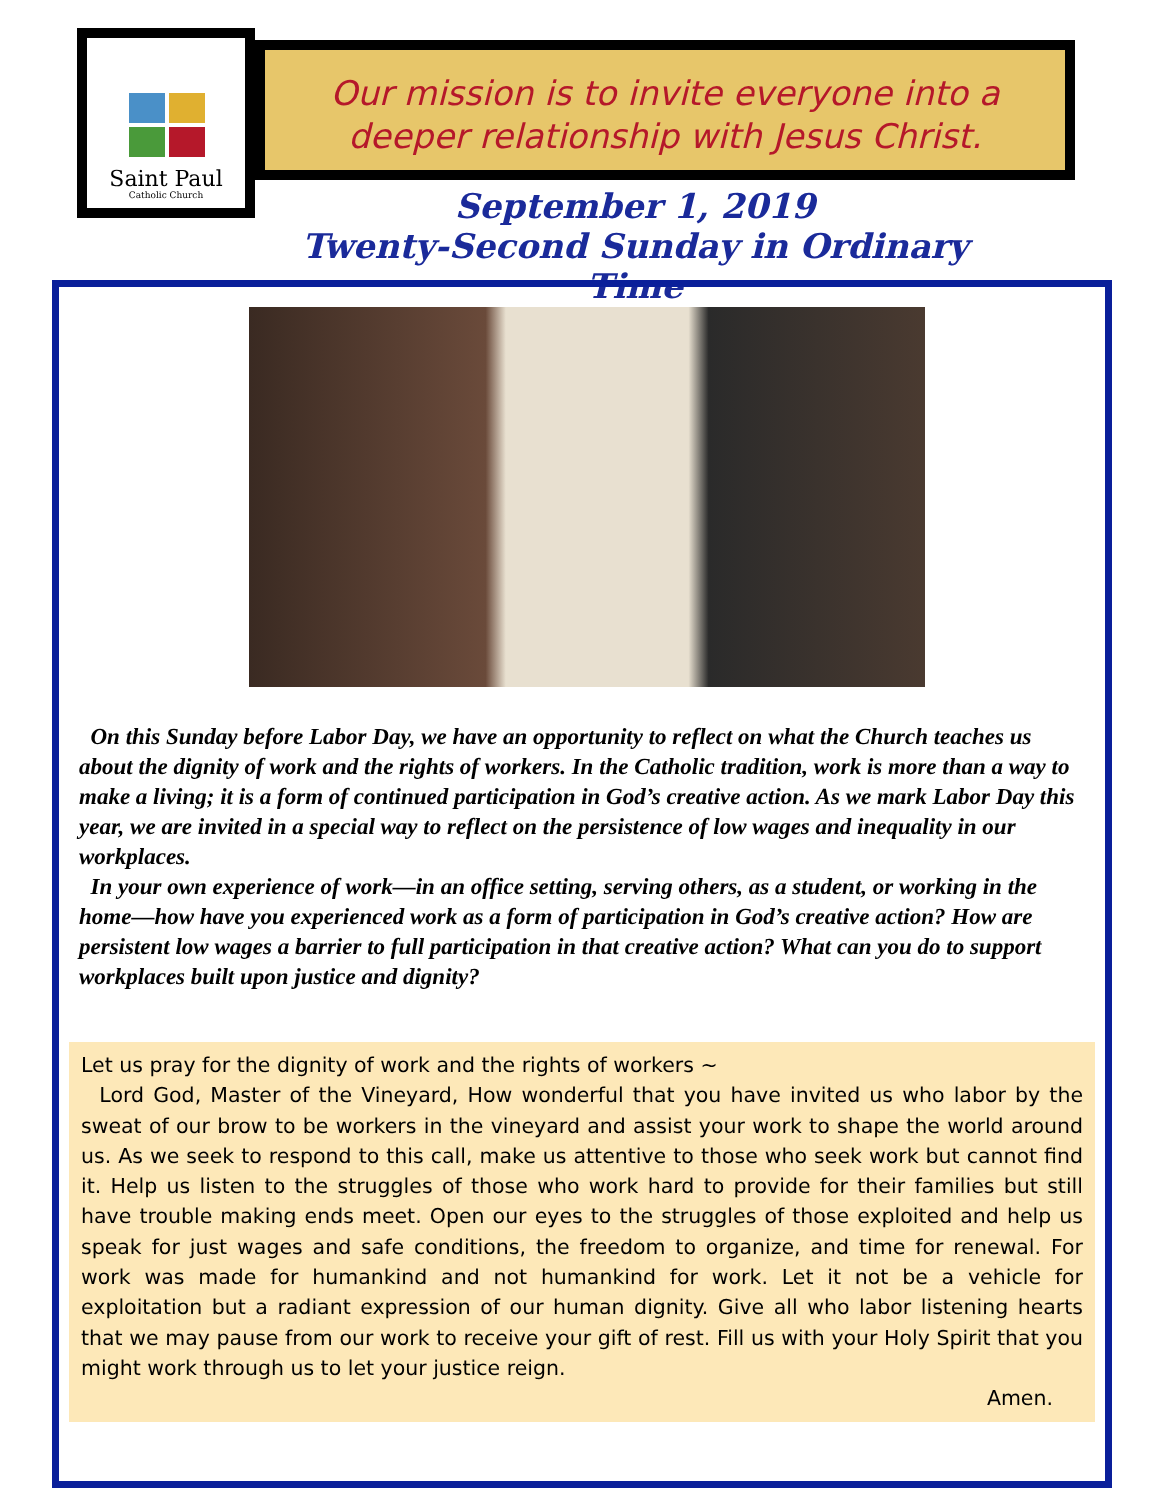Saint Paul
Catholic Church
Our mission is to invite everyone into a
deeper relationship with Jesus Christ.
September 1, 2019
Twenty-Second Sunday in Ordinary Time
On this Sunday before Labor Day, we have an opportunity to reflect on what the Church teaches us about the dignity of work and the rights of workers. In the Catholic tradition, work is more than a way to make a living; it is a form of continued participation in God’s creative action. As we mark Labor Day this year, we are invited in a special way to reflect on the persistence of low wages and inequality in our workplaces.
In your own experience of work—in an office setting, serving others, as a student, or working in the home—how have you experienced work as a form of participation in God’s creative action? How are persistent low wages a barrier to full participation in that creative action? What can you do to support workplaces built upon justice and dignity?
Let us pray for the dignity of work and the rights of workers ~
Lord God, Master of the Vineyard, How wonderful that you have invited us who labor by the sweat of our brow to be workers in the vineyard and assist your work to shape the world around us. As we seek to respond to this call, make us attentive to those who seek work but cannot find it. Help us listen to the struggles of those who work hard to provide for their families but still have trouble making ends meet. Open our eyes to the struggles of those exploited and help us speak for just wages and safe conditions, the freedom to organize, and time for renewal. For work was made for humankind and not humankind for work. Let it not be a vehicle for exploitation but a radiant expression of our human dignity. Give all who labor listening hearts that we may pause from our work to receive your gift of rest. Fill us with your Holy Spirit that you might work through us to let your justice reign.
Amen.